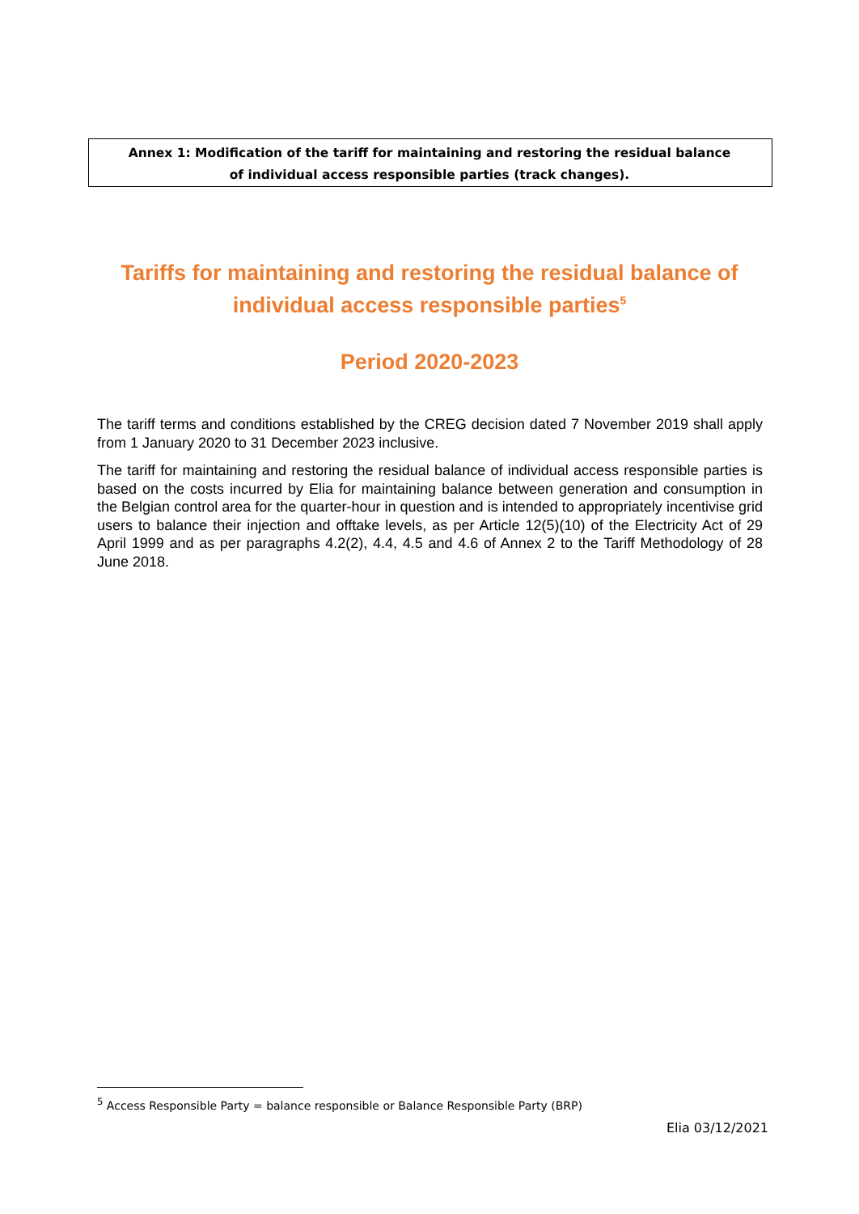Annex 1: Modification of the tariff for maintaining and restoring the residual balance of individual access responsible parties (track changes).
Tariffs for maintaining and restoring the residual balance of individual access responsible parties<sup>5</sup>
Period 2020-2023
The tariff terms and conditions established by the CREG decision dated 7 November 2019 shall apply from 1 January 2020 to 31 December 2023 inclusive.
The tariff for maintaining and restoring the residual balance of individual access responsible parties is based on the costs incurred by Elia for maintaining balance between generation and consumption in the Belgian control area for the quarter-hour in question and is intended to appropriately incentivise grid users to balance their injection and offtake levels, as per Article 12(5)(10) of the Electricity Act of 29 April 1999 and as per paragraphs 4.2(2), 4.4, 4.5 and 4.6 of Annex 2 to the Tariff Methodology of 28 June 2018.
<sup>5</sup> Access Responsible Party = balance responsible or Balance Responsible Party (BRP)
Elia 03/12/2021